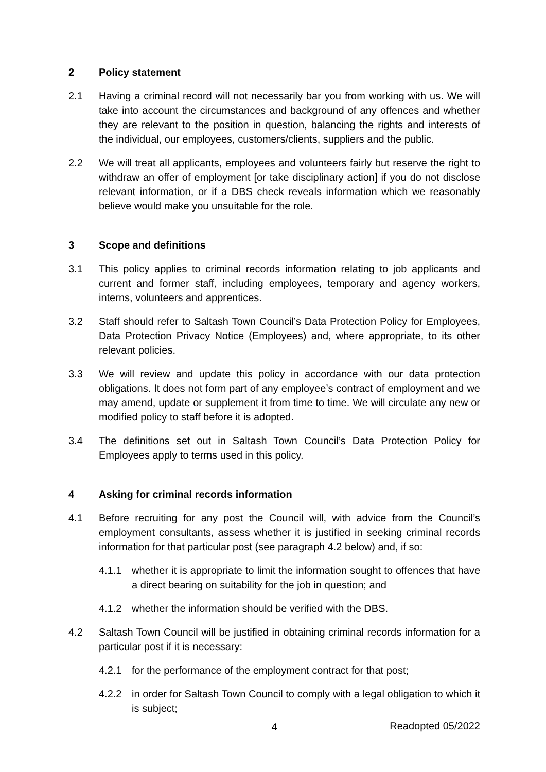2 Policy statement
2.1 Having a criminal record will not necessarily bar you from working with us. We will take into account the circumstances and background of any offences and whether they are relevant to the position in question, balancing the rights and interests of the individual, our employees, customers/clients, suppliers and the public.
2.2 We will treat all applicants, employees and volunteers fairly but reserve the right to withdraw an offer of employment [or take disciplinary action] if you do not disclose relevant information, or if a DBS check reveals information which we reasonably believe would make you unsuitable for the role.
3 Scope and definitions
3.1 This policy applies to criminal records information relating to job applicants and current and former staff, including employees, temporary and agency workers, interns, volunteers and apprentices.
3.2 Staff should refer to Saltash Town Council’s Data Protection Policy for Employees, Data Protection Privacy Notice (Employees) and, where appropriate, to its other relevant policies.
3.3 We will review and update this policy in accordance with our data protection obligations. It does not form part of any employee’s contract of employment and we may amend, update or supplement it from time to time. We will circulate any new or modified policy to staff before it is adopted.
3.4 The definitions set out in Saltash Town Council’s Data Protection Policy for Employees apply to terms used in this policy.
4 Asking for criminal records information
4.1 Before recruiting for any post the Council will, with advice from the Council’s employment consultants, assess whether it is justified in seeking criminal records information for that particular post (see paragraph 4.2 below) and, if so:
4.1.1 whether it is appropriate to limit the information sought to offences that have a direct bearing on suitability for the job in question; and
4.1.2 whether the information should be verified with the DBS.
4.2 Saltash Town Council will be justified in obtaining criminal records information for a particular post if it is necessary:
4.2.1 for the performance of the employment contract for that post;
4.2.2 in order for Saltash Town Council to comply with a legal obligation to which it is subject;
4
Readopted 05/2022